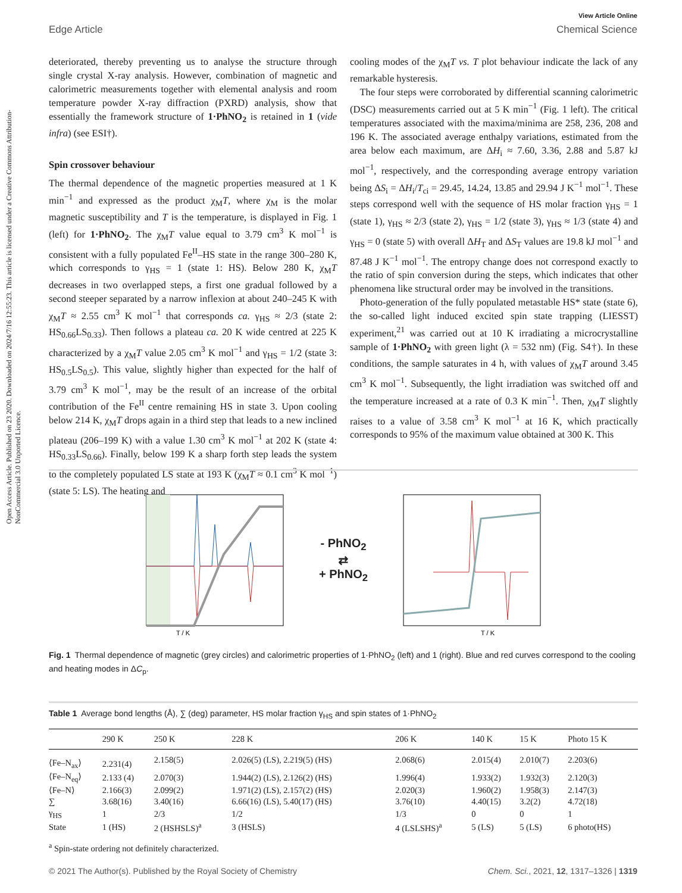View Article Online
Edge Article Chemical Science
Open Access Article. Published on 23 2020. Downloaded on 2024/7/16 12:55:23. This article is licensed under a Creative Commons Attribution-NonCommercial 3.0 Unported Licence.
deteriorated, thereby preventing us to analyse the structure through single crystal X-ray analysis. However, combination of magnetic and calorimetric measurements together with elemental analysis and room temperature powder X-ray diffraction (PXRD) analysis, show that essentially the framework structure of 1·PhNO<sub>2</sub> is retained in 1 (vide infra) (see ESI†).
Spin crossover behaviour
The thermal dependence of the magnetic properties measured at 1 K min<sup>−1</sup> and expressed as the product χ<sub>M</sub>T, where χ<sub>M</sub> is the molar magnetic susceptibility and T is the temperature, is displayed in Fig. 1 (left) for 1·PhNO<sub>2</sub>. The χ<sub>M</sub>T value equal to 3.79 cm<sup>3</sup> K mol<sup>−1</sup> is consistent with a fully populated Fe<sup>II</sup>–HS state in the range 300–280 K, which corresponds to γ<sub>HS</sub> = 1 (state 1: HS). Below 280 K, χ<sub>M</sub>T decreases in two overlapped steps, a first one gradual followed by a second steeper separated by a narrow inflexion at about 240–245 K with χ<sub>M</sub>T ≈ 2.55 cm<sup>3</sup> K mol<sup>−1</sup> that corresponds ca. γ<sub>HS</sub> ≈ 2/3 (state 2: HS<sub>0.66</sub>LS<sub>0.33</sub>). Then follows a plateau ca. 20 K wide centred at 225 K characterized by a χ<sub>M</sub>T value 2.05 cm<sup>3</sup> K mol<sup>−1</sup> and γ<sub>HS</sub> = 1/2 (state 3: HS<sub>0.5</sub>LS<sub>0.5</sub>). This value, slightly higher than expected for the half of 3.79 cm<sup>3</sup> K mol<sup>−1</sup>, may be the result of an increase of the orbital contribution of the Fe<sup>II</sup> centre remaining HS in state 3. Upon cooling below 214 K, χ<sub>M</sub>T drops again in a third step that leads to a new inclined plateau (206–199 K) with a value 1.30 cm<sup>3</sup> K mol<sup>−1</sup> at 202 K (state 4: HS<sub>0.33</sub>LS<sub>0.66</sub>). Finally, below 199 K a sharp forth step leads the system to the completely populated LS state at 193 K (χ<sub>M</sub>T ≈ 0.1 cm<sup>3</sup> K mol<sup>−1</sup>) (state 5: LS). The heating and
cooling modes of the χ<sub>M</sub>T vs. T plot behaviour indicate the lack of any remarkable hysteresis.
 The four steps were corroborated by differential scanning calorimetric (DSC) measurements carried out at 5 K min<sup>−1</sup> (Fig. 1 left). The critical temperatures associated with the maxima/minima are 258, 236, 208 and 196 K. The associated average enthalpy variations, estimated from the area below each maximum, are ΔH<sub>i</sub> ≈ 7.60, 3.36, 2.88 and 5.87 kJ mol<sup>−1</sup>, respectively, and the corresponding average entropy variation being ΔS<sub>i</sub> = ΔH<sub>i</sub>/T<sub>ci</sub> = 29.45, 14.24, 13.85 and 29.94 J K<sup>−1</sup> mol<sup>−1</sup>. These steps correspond well with the sequence of HS molar fraction γ<sub>HS</sub> = 1 (state 1), γ<sub>HS</sub> ≈ 2/3 (state 2), γ<sub>HS</sub> = 1/2 (state 3), γ<sub>HS</sub> ≈ 1/3 (state 4) and γ<sub>HS</sub> = 0 (state 5) with overall ΔH<sub>T</sub> and ΔS<sub>T</sub> values are 19.8 kJ mol<sup>−1</sup> and 87.48 J K<sup>−1</sup> mol<sup>−1</sup>. The entropy change does not correspond exactly to the ratio of spin conversion during the steps, which indicates that other phenomena like structural order may be involved in the transitions.
 Photo-generation of the fully populated metastable HS* state (state 6), the so-called light induced excited spin state trapping (LIESST) experiment,<sup>21</sup> was carried out at 10 K irradiating a microcrystalline sample of 1·PhNO<sub>2</sub> with green light (λ = 532 nm) (Fig. S4†). In these conditions, the sample saturates in 4 h, with values of χ<sub>M</sub>T around 3.45 cm<sup>3</sup> K mol<sup>−1</sup>. Subsequently, the light irradiation was switched off and the temperature increased at a rate of 0.3 K min<sup>−1</sup>. Then, χ<sub>M</sub>T slightly raises to a value of 3.58 cm<sup>3</sup> K mol<sup>−1</sup> at 16 K, which practically corresponds to 95% of the maximum value obtained at 300 K. This
T / K
- PhNO<sub>2</sub>
⇄
+ PhNO<sub>2</sub>
T / K
Fig. 1 Thermal dependence of magnetic (grey circles) and calorimetric properties of 1·PhNO<sub>2</sub> (left) and 1 (right). Blue and red curves correspond to the cooling and heating modes in ΔC<sub>p</sub>.
Table 1 Average bond lengths (Å), ∑ (deg) parameter, HS molar fraction γ<sub>HS</sub> and spin states of 1·PhNO<sub>2</sub>
| | 290 K | 250 K | 228 K | 206 K | 140 K | 15 K | Photo 15 K |
| --- | --- | --- | --- | --- | --- | --- | --- |
| ⟨Fe–N<sub>ax</sub>⟩ | 2.231(4) | 2.158(5) | 2.026(5) (LS), 2.219(5) (HS) | 2.068(6) | 2.015(4) | 2.010(7) | 2.203(6) |
| ⟨Fe–N<sub>eq</sub>⟩ | 2.133 (4) | 2.070(3) | 1.944(2) (LS), 2.126(2) (HS) | 1.996(4) | 1.933(2) | 1.932(3) | 2.120(3) |
| ⟨Fe–N⟩ | 2.166(3) | 2.099(2) | 1.971(2) (LS), 2.157(2) (HS) | 2.020(3) | 1.960(2) | 1.958(3) | 2.147(3) |
| ∑ | 3.68(16) | 3.40(16) | 6.66(16) (LS), 5.40(17) (HS) | 3.76(10) | 4.40(15) | 3.2(2) | 4.72(18) |
| γ<sub>HS</sub> | 1 | 2/3 | 1/2 | 1/3 | 0 | 0 | 1 |
| State | 1 (HS) | 2 (HSHSLS)<sup>a</sup> | 3 (HSLS) | 4 (LSLSHS)<sup>a</sup> | 5 (LS) | 5 (LS) | 6 photo(HS) |
<sup>a</sup> Spin-state ordering not definitely characterized.
© 2021 The Author(s). Published by the Royal Society of Chemistry Chem. Sci., 2021, 12, 1317–1326 | 1319